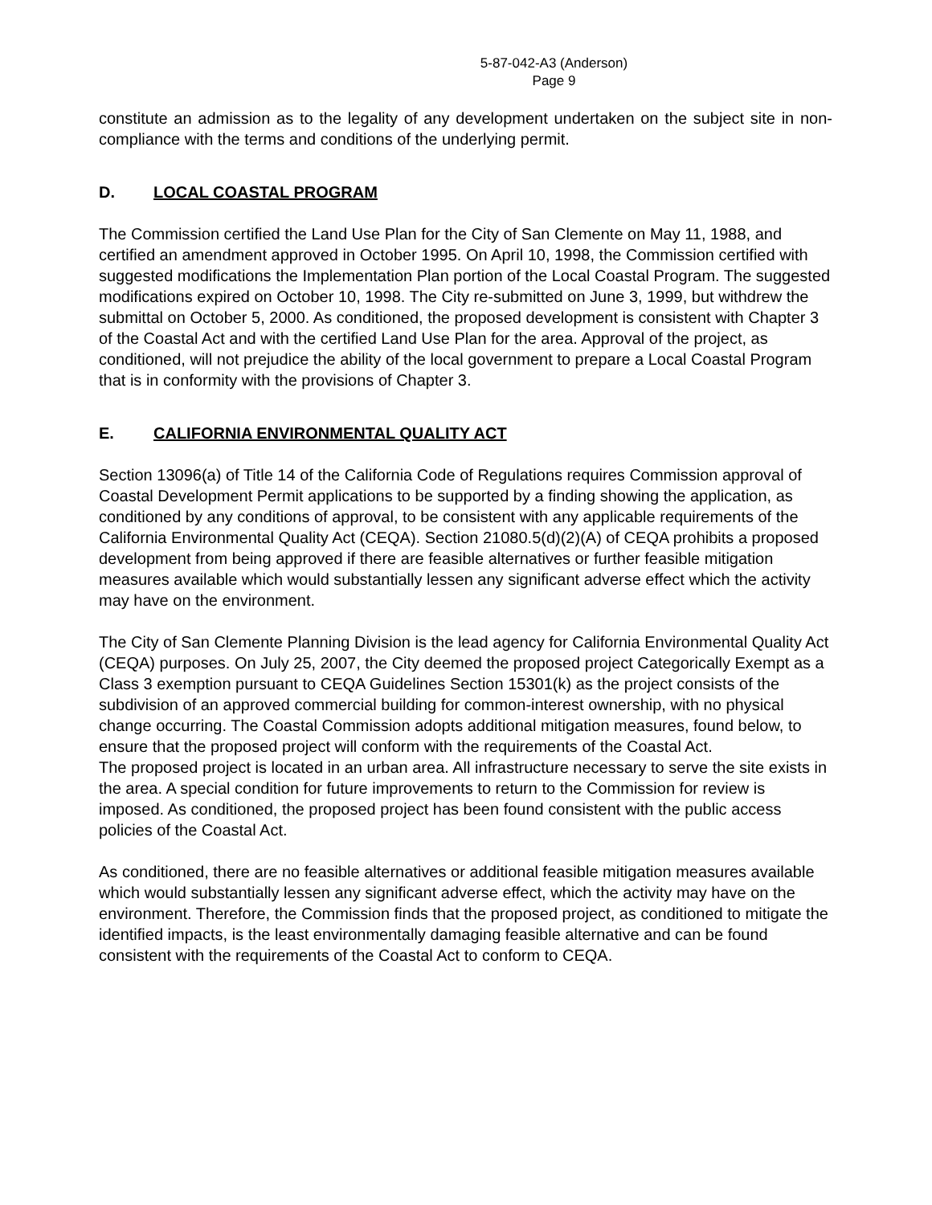5-87-042-A3 (Anderson)
Page 9
constitute an admission as to the legality of any development undertaken on the subject site in non-compliance with the terms and conditions of the underlying permit.
D. LOCAL COASTAL PROGRAM
The Commission certified the Land Use Plan for the City of San Clemente on May 11, 1988, and certified an amendment approved in October 1995. On April 10, 1998, the Commission certified with suggested modifications the Implementation Plan portion of the Local Coastal Program. The suggested modifications expired on October 10, 1998. The City re-submitted on June 3, 1999, but withdrew the submittal on October 5, 2000. As conditioned, the proposed development is consistent with Chapter 3 of the Coastal Act and with the certified Land Use Plan for the area. Approval of the project, as conditioned, will not prejudice the ability of the local government to prepare a Local Coastal Program that is in conformity with the provisions of Chapter 3.
E. CALIFORNIA ENVIRONMENTAL QUALITY ACT
Section 13096(a) of Title 14 of the California Code of Regulations requires Commission approval of Coastal Development Permit applications to be supported by a finding showing the application, as conditioned by any conditions of approval, to be consistent with any applicable requirements of the California Environmental Quality Act (CEQA). Section 21080.5(d)(2)(A) of CEQA prohibits a proposed development from being approved if there are feasible alternatives or further feasible mitigation measures available which would substantially lessen any significant adverse effect which the activity may have on the environment.
The City of San Clemente Planning Division is the lead agency for California Environmental Quality Act (CEQA) purposes. On July 25, 2007, the City deemed the proposed project Categorically Exempt as a Class 3 exemption pursuant to CEQA Guidelines Section 15301(k) as the project consists of the subdivision of an approved commercial building for common-interest ownership, with no physical change occurring. The Coastal Commission adopts additional mitigation measures, found below, to ensure that the proposed project will conform with the requirements of the Coastal Act.
The proposed project is located in an urban area. All infrastructure necessary to serve the site exists in the area. A special condition for future improvements to return to the Commission for review is imposed. As conditioned, the proposed project has been found consistent with the public access policies of the Coastal Act.
As conditioned, there are no feasible alternatives or additional feasible mitigation measures available which would substantially lessen any significant adverse effect, which the activity may have on the environment. Therefore, the Commission finds that the proposed project, as conditioned to mitigate the identified impacts, is the least environmentally damaging feasible alternative and can be found consistent with the requirements of the Coastal Act to conform to CEQA.